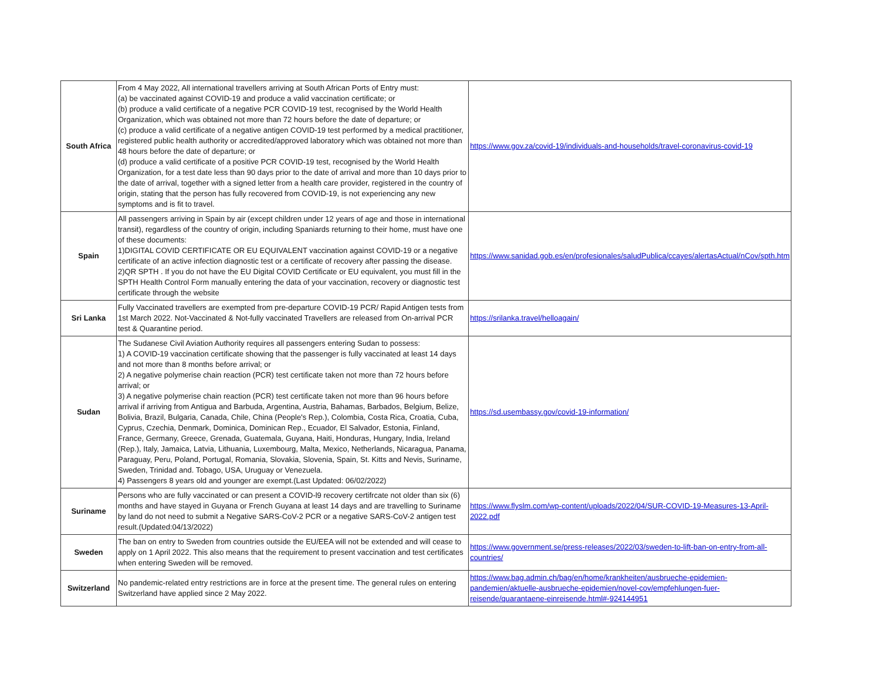| South Africa | From 4 May 2022, All international travellers arriving at South African Ports of Entry must: (a) be vaccinated against COVID-19 and produce a valid vaccination certificate; or (b) produce a valid certificate of a negative PCR COVID-19 test, recognised by the World Health Organization, which was obtained not more than 72 hours before the date of departure; or (c) produce a valid certificate of a negative antigen COVID-19 test performed by a medical practitioner, registered public health authority or accredited/approved laboratory which was obtained not more than 48 hours before the date of departure; or (d) produce a valid certificate of a positive PCR COVID-19 test, recognised by the World Health Organization, for a test date less than 90 days prior to the date of arrival and more than 10 days prior to the date of arrival, together with a signed letter from a health care provider, registered in the country of origin, stating that the person has fully recovered from COVID-19, is not experiencing any new symptoms and is fit to travel. | https://www.gov.za/covid-19/individuals-and-households/travel-coronavirus-covid-19 |
| Spain | All passengers arriving in Spain by air (except children under 12 years of age and those in international transit), regardless of the country of origin, including Spaniards returning to their home, must have one of these documents: 1)DIGITAL COVID CERTIFICATE OR EU EQUIVALENT vaccination against COVID-19 or a negative certificate of an active infection diagnostic test or a certificate of recovery after passing the disease. 2)QR SPTH . If you do not have the EU Digital COVID Certificate or EU equivalent, you must fill in the SPTH Health Control Form manually entering the data of your vaccination, recovery or diagnostic test certificate through the website | https://www.sanidad.gob.es/en/profesionales/saludPublica/ccayes/alertasActual/nCov/spth.htm |
| Sri Lanka | Fully Vaccinated travellers are exempted from pre-departure COVID-19 PCR/ Rapid Antigen tests from 1st March 2022. Not-Vaccinated & Not-fully vaccinated Travellers are released from On-arrival PCR test & Quarantine period. | https://srilanka.travel/helloagain/ |
| Sudan | The Sudanese Civil Aviation Authority requires all passengers entering Sudan to possess: 1) A COVID-19 vaccination certificate showing that the passenger is fully vaccinated at least 14 days and not more than 8 months before arrival; or 2) A negative polymerise chain reaction (PCR) test certificate taken not more than 72 hours before arrival; or 3) A negative polymerise chain reaction (PCR) test certificate taken not more than 96 hours before arrival if arriving from Antigua and Barbuda, Argentina, Austria, Bahamas, Barbados, Belgium, Belize, Bolivia, Brazil, Bulgaria, Canada, Chile, China (People's Rep.), Colombia, Costa Rica, Croatia, Cuba, Cyprus, Czechia, Denmark, Dominica, Dominican Rep., Ecuador, El Salvador, Estonia, Finland, France, Germany, Greece, Grenada, Guatemala, Guyana, Haiti, Honduras, Hungary, India, Ireland (Rep.), Italy, Jamaica, Latvia, Lithuania, Luxembourg, Malta, Mexico, Netherlands, Nicaragua, Panama, Paraguay, Peru, Poland, Portugal, Romania, Slovakia, Slovenia, Spain, St. Kitts and Nevis, Suriname, Sweden, Trinidad and. Tobago, USA, Uruguay or Venezuela. 4) Passengers 8 years old and younger are exempt.(Last Updated: 06/02/2022) | https://sd.usembassy.gov/covid-19-information/ |
| Suriname | Persons who are fully vaccinated or can present a COVID-l9 recovery certifrcate not older than six (6) months and have stayed in Guyana or French Guyana at least 14 days and are travelling to Suriname by land do not need to submit a Negative SARS-CoV-2 PCR or a negative SARS-CoV-2 antigen test result.(Updated:04/13/2022) | https://www.flyslm.com/wp-content/uploads/2022/04/SUR-COVID-19-Measures-13-April-2022.pdf |
| Sweden | The ban on entry to Sweden from countries outside the EU/EEA will not be extended and will cease to apply on 1 April 2022. This also means that the requirement to present vaccination and test certificates when entering Sweden will be removed. | https://www.government.se/press-releases/2022/03/sweden-to-lift-ban-on-entry-from-all-countries/ |
| Switzerland | No pandemic-related entry restrictions are in force at the present time. The general rules on entering Switzerland have applied since 2 May 2022. | https://www.bag.admin.ch/bag/en/home/krankheiten/ausbrueche-epidemien-pandemien/aktuelle-ausbrueche-epidemien/novel-cov/empfehlungen-fuer-reisende/quarantaene-einreisende.html#-924144951 |